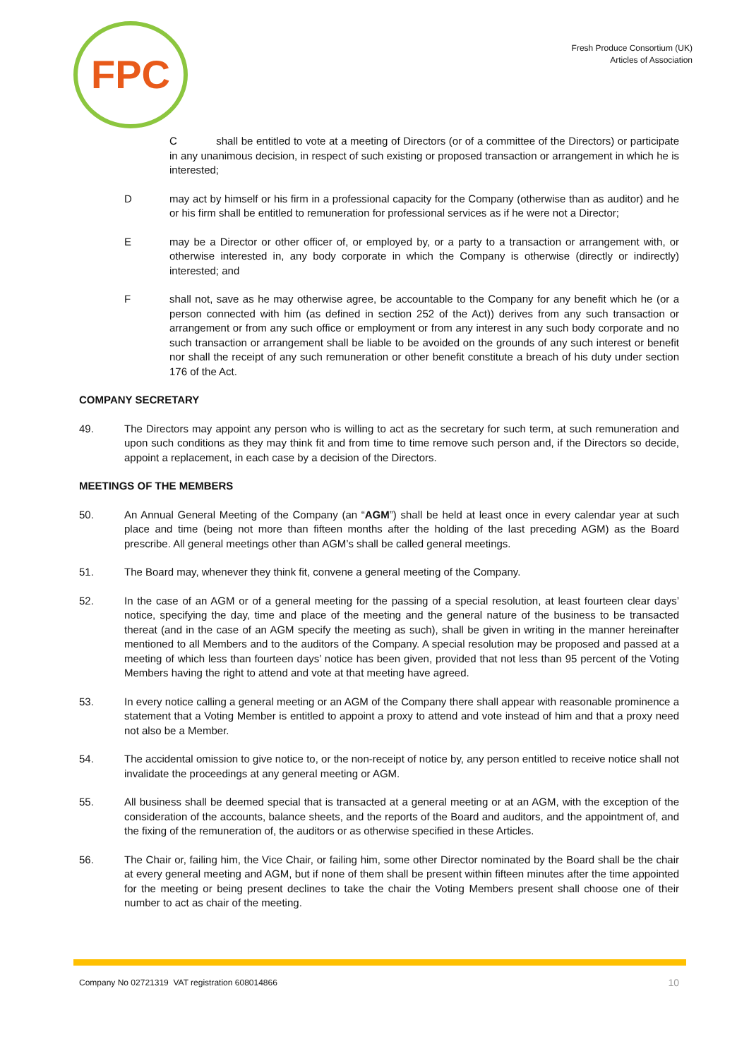FPC
Fresh Produce Consortium (UK)
Articles of Association
C shall be entitled to vote at a meeting of Directors (or of a committee of the Directors) or participate in any unanimous decision, in respect of such existing or proposed transaction or arrangement in which he is interested;
D may act by himself or his firm in a professional capacity for the Company (otherwise than as auditor) and he or his firm shall be entitled to remuneration for professional services as if he were not a Director;
E may be a Director or other officer of, or employed by, or a party to a transaction or arrangement with, or otherwise interested in, any body corporate in which the Company is otherwise (directly or indirectly) interested; and
F shall not, save as he may otherwise agree, be accountable to the Company for any benefit which he (or a person connected with him (as defined in section 252 of the Act)) derives from any such transaction or arrangement or from any such office or employment or from any interest in any such body corporate and no such transaction or arrangement shall be liable to be avoided on the grounds of any such interest or benefit nor shall the receipt of any such remuneration or other benefit constitute a breach of his duty under section 176 of the Act.
COMPANY SECRETARY
49. The Directors may appoint any person who is willing to act as the secretary for such term, at such remuneration and upon such conditions as they may think fit and from time to time remove such person and, if the Directors so decide, appoint a replacement, in each case by a decision of the Directors.
MEETINGS OF THE MEMBERS
50. An Annual General Meeting of the Company (an “AGM”) shall be held at least once in every calendar year at such place and time (being not more than fifteen months after the holding of the last preceding AGM) as the Board prescribe. All general meetings other than AGM’s shall be called general meetings.
51. The Board may, whenever they think fit, convene a general meeting of the Company.
52. In the case of an AGM or of a general meeting for the passing of a special resolution, at least fourteen clear days’ notice, specifying the day, time and place of the meeting and the general nature of the business to be transacted thereat (and in the case of an AGM specify the meeting as such), shall be given in writing in the manner hereinafter mentioned to all Members and to the auditors of the Company. A special resolution may be proposed and passed at a meeting of which less than fourteen days’ notice has been given, provided that not less than 95 percent of the Voting Members having the right to attend and vote at that meeting have agreed.
53. In every notice calling a general meeting or an AGM of the Company there shall appear with reasonable prominence a statement that a Voting Member is entitled to appoint a proxy to attend and vote instead of him and that a proxy need not also be a Member.
54. The accidental omission to give notice to, or the non-receipt of notice by, any person entitled to receive notice shall not invalidate the proceedings at any general meeting or AGM.
55. All business shall be deemed special that is transacted at a general meeting or at an AGM, with the exception of the consideration of the accounts, balance sheets, and the reports of the Board and auditors, and the appointment of, and the fixing of the remuneration of, the auditors or as otherwise specified in these Articles.
56. The Chair or, failing him, the Vice Chair, or failing him, some other Director nominated by the Board shall be the chair at every general meeting and AGM, but if none of them shall be present within fifteen minutes after the time appointed for the meeting or being present declines to take the chair the Voting Members present shall choose one of their number to act as chair of the meeting.
Company No 02721319 VAT registration 608014866 10